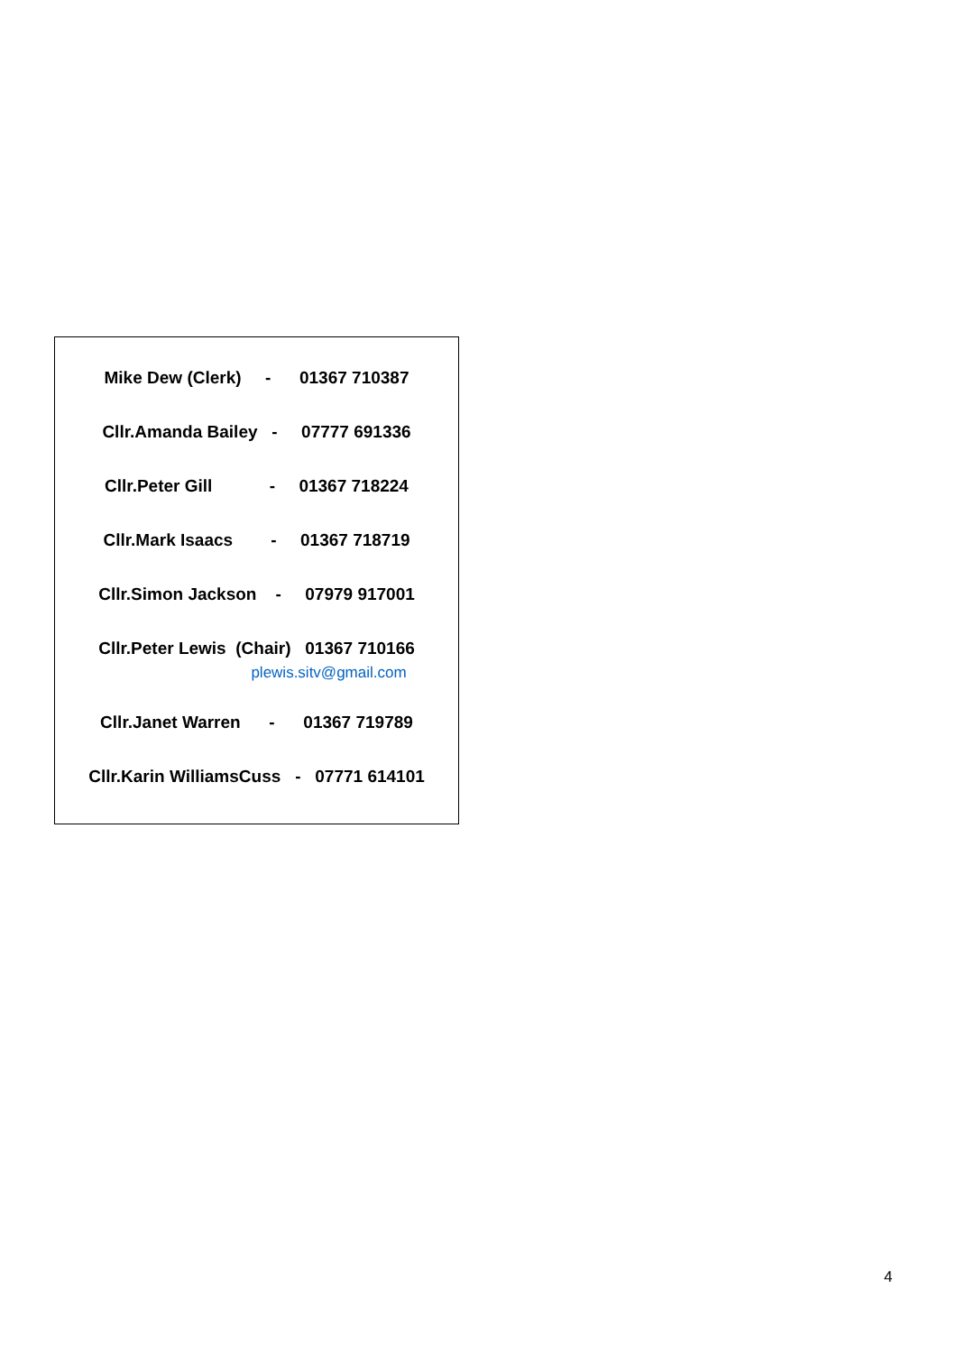Mike Dew (Clerk) - 01367 710387
Cllr.Amanda Bailey - 07777 691336
Cllr.Peter Gill - 01367 718224
Cllr.Mark Isaacs - 01367 718719
Cllr.Simon Jackson - 07979 917001
Cllr.Peter Lewis (Chair) 01367 710166
plewis.sitv@gmail.com
Cllr.Janet Warren - 01367 719789
Cllr.Karin WilliamsCuss - 07771 614101
4